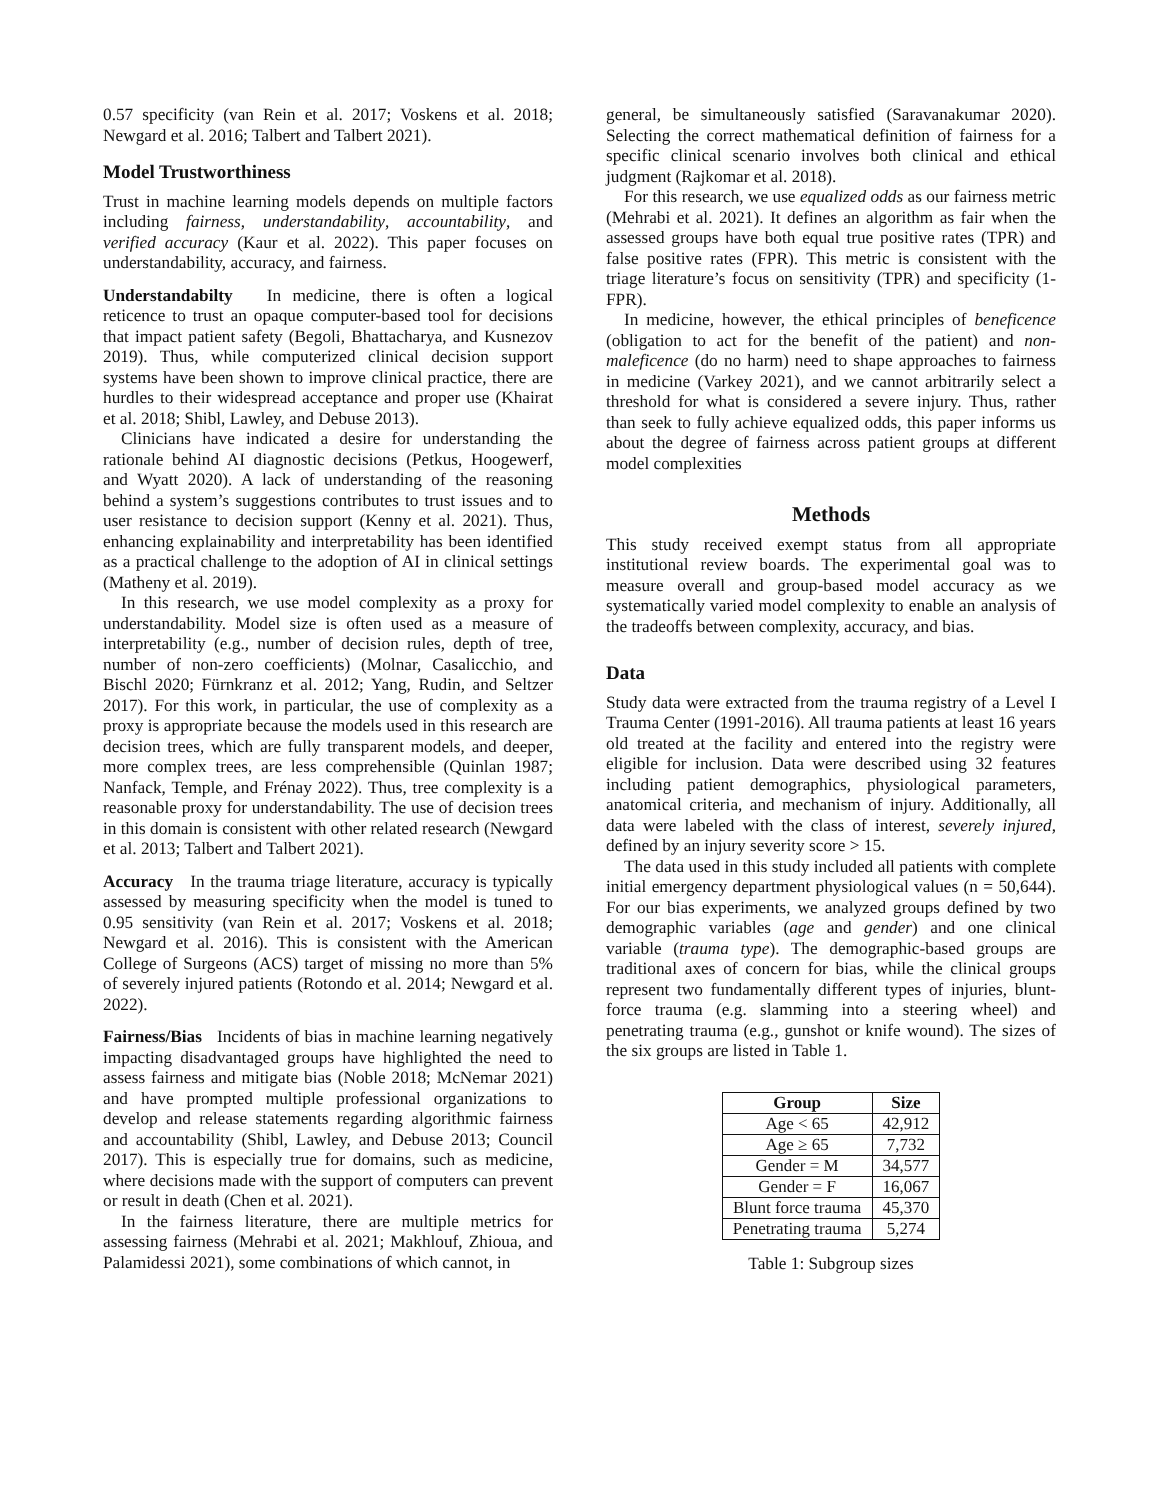0.57 specificity (van Rein et al. 2017; Voskens et al. 2018; Newgard et al. 2016; Talbert and Talbert 2021).
Model Trustworthiness
Trust in machine learning models depends on multiple factors including fairness, understandability, accountability, and verified accuracy (Kaur et al. 2022). This paper focuses on understandability, accuracy, and fairness.
Understandabilty In medicine, there is often a logical reticence to trust an opaque computer-based tool for decisions that impact patient safety (Begoli, Bhattacharya, and Kusnezov 2019). Thus, while computerized clinical decision support systems have been shown to improve clinical practice, there are hurdles to their widespread acceptance and proper use (Khairat et al. 2018; Shibl, Lawley, and Debuse 2013).
Clinicians have indicated a desire for understanding the rationale behind AI diagnostic decisions (Petkus, Hoogewerf, and Wyatt 2020). A lack of understanding of the reasoning behind a system’s suggestions contributes to trust issues and to user resistance to decision support (Kenny et al. 2021). Thus, enhancing explainability and interpretability has been identified as a practical challenge to the adoption of AI in clinical settings (Matheny et al. 2019).
In this research, we use model complexity as a proxy for understandability. Model size is often used as a measure of interpretability (e.g., number of decision rules, depth of tree, number of non-zero coefficients) (Molnar, Casalicchio, and Bischl 2020; Fürnkranz et al. 2012; Yang, Rudin, and Seltzer 2017). For this work, in particular, the use of complexity as a proxy is appropriate because the models used in this research are decision trees, which are fully transparent models, and deeper, more complex trees, are less comprehensible (Quinlan 1987; Nanfack, Temple, and Frénay 2022). Thus, tree complexity is a reasonable proxy for understandability. The use of decision trees in this domain is consistent with other related research (Newgard et al. 2013; Talbert and Talbert 2021).
Accuracy In the trauma triage literature, accuracy is typically assessed by measuring specificity when the model is tuned to 0.95 sensitivity (van Rein et al. 2017; Voskens et al. 2018; Newgard et al. 2016). This is consistent with the American College of Surgeons (ACS) target of missing no more than 5% of severely injured patients (Rotondo et al. 2014; Newgard et al. 2022).
Fairness/Bias Incidents of bias in machine learning negatively impacting disadvantaged groups have highlighted the need to assess fairness and mitigate bias (Noble 2018; McNemar 2021) and have prompted multiple professional organizations to develop and release statements regarding algorithmic fairness and accountability (Shibl, Lawley, and Debuse 2013; Council 2017). This is especially true for domains, such as medicine, where decisions made with the support of computers can prevent or result in death (Chen et al. 2021).
In the fairness literature, there are multiple metrics for assessing fairness (Mehrabi et al. 2021; Makhlouf, Zhioua, and Palamidessi 2021), some combinations of which cannot, in
general, be simultaneously satisfied (Saravanakumar 2020). Selecting the correct mathematical definition of fairness for a specific clinical scenario involves both clinical and ethical judgment (Rajkomar et al. 2018).
For this research, we use equalized odds as our fairness metric (Mehrabi et al. 2021). It defines an algorithm as fair when the assessed groups have both equal true positive rates (TPR) and false positive rates (FPR). This metric is consistent with the triage literature’s focus on sensitivity (TPR) and specificity (1-FPR).
In medicine, however, the ethical principles of beneficence (obligation to act for the benefit of the patient) and non-maleficence (do no harm) need to shape approaches to fairness in medicine (Varkey 2021), and we cannot arbitrarily select a threshold for what is considered a severe injury. Thus, rather than seek to fully achieve equalized odds, this paper informs us about the degree of fairness across patient groups at different model complexities
Methods
This study received exempt status from all appropriate institutional review boards. The experimental goal was to measure overall and group-based model accuracy as we systematically varied model complexity to enable an analysis of the tradeoffs between complexity, accuracy, and bias.
Data
Study data were extracted from the trauma registry of a Level I Trauma Center (1991-2016). All trauma patients at least 16 years old treated at the facility and entered into the registry were eligible for inclusion. Data were described using 32 features including patient demographics, physiological parameters, anatomical criteria, and mechanism of injury. Additionally, all data were labeled with the class of interest, severely injured, defined by an injury severity score > 15.
The data used in this study included all patients with complete initial emergency department physiological values (n = 50,644). For our bias experiments, we analyzed groups defined by two demographic variables (age and gender) and one clinical variable (trauma type). The demographic-based groups are traditional axes of concern for bias, while the clinical groups represent two fundamentally different types of injuries, blunt-force trauma (e.g. slamming into a steering wheel) and penetrating trauma (e.g., gunshot or knife wound). The sizes of the six groups are listed in Table 1.
| Group | Size |
| --- | --- |
| Age < 65 | 42,912 |
| Age ≥ 65 | 7,732 |
| Gender = M | 34,577 |
| Gender = F | 16,067 |
| Blunt force trauma | 45,370 |
| Penetrating trauma | 5,274 |
Table 1: Subgroup sizes